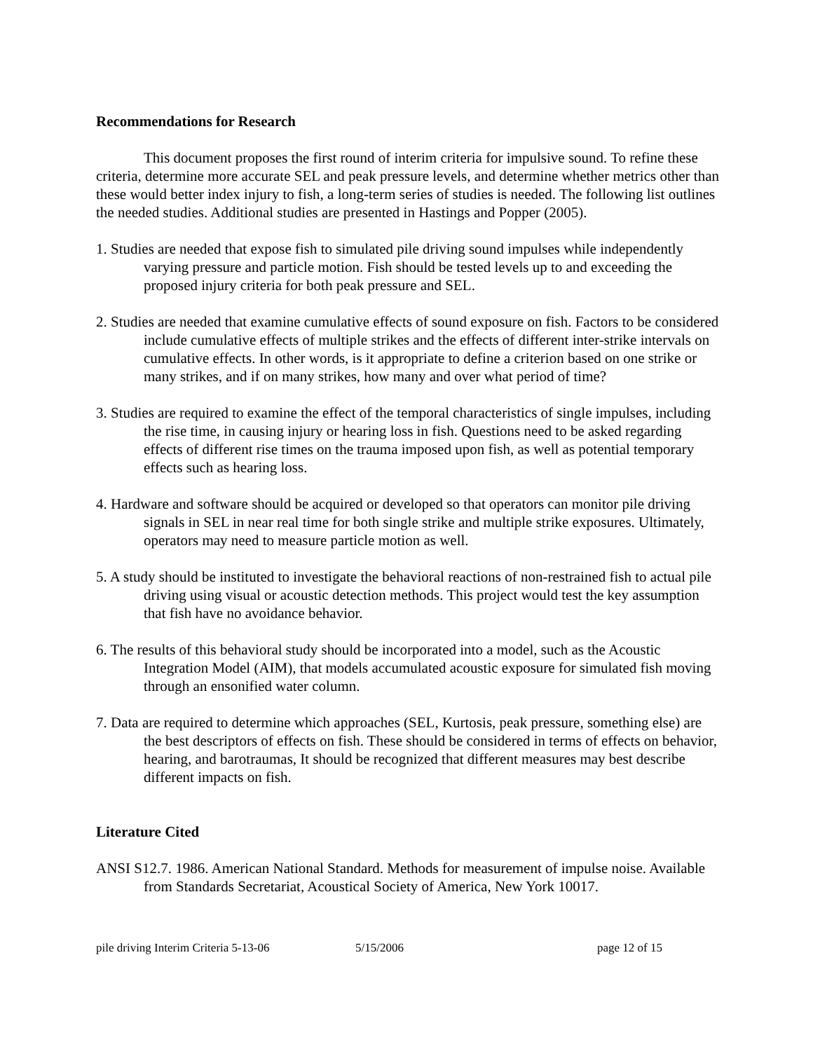Recommendations for Research
This document proposes the first round of interim criteria for impulsive sound. To refine these criteria, determine more accurate SEL and peak pressure levels, and determine whether metrics other than these would better index injury to fish, a long-term series of studies is needed. The following list outlines the needed studies. Additional studies are presented in Hastings and Popper (2005).
1. Studies are needed that expose fish to simulated pile driving sound impulses while independently varying pressure and particle motion. Fish should be tested levels up to and exceeding the proposed injury criteria for both peak pressure and SEL.
2. Studies are needed that examine cumulative effects of sound exposure on fish. Factors to be considered include cumulative effects of multiple strikes and the effects of different inter-strike intervals on cumulative effects. In other words, is it appropriate to define a criterion based on one strike or many strikes, and if on many strikes, how many and over what period of time?
3. Studies are required to examine the effect of the temporal characteristics of single impulses, including the rise time, in causing injury or hearing loss in fish. Questions need to be asked regarding effects of different rise times on the trauma imposed upon fish, as well as potential temporary effects such as hearing loss.
4. Hardware and software should be acquired or developed so that operators can monitor pile driving signals in SEL in near real time for both single strike and multiple strike exposures. Ultimately, operators may need to measure particle motion as well.
5. A study should be instituted to investigate the behavioral reactions of non-restrained fish to actual pile driving using visual or acoustic detection methods. This project would test the key assumption that fish have no avoidance behavior.
6. The results of this behavioral study should be incorporated into a model, such as the Acoustic Integration Model (AIM), that models accumulated acoustic exposure for simulated fish moving through an ensonified water column.
7. Data are required to determine which approaches (SEL, Kurtosis, peak pressure, something else) are the best descriptors of effects on fish. These should be considered in terms of effects on behavior, hearing, and barotraumas, It should be recognized that different measures may best describe different impacts on fish.
Literature Cited
ANSI S12.7. 1986. American National Standard. Methods for measurement of impulse noise. Available from Standards Secretariat, Acoustical Society of America, New York 10017.
pile driving Interim Criteria 5-13-06 5/15/2006 page 12 of 15